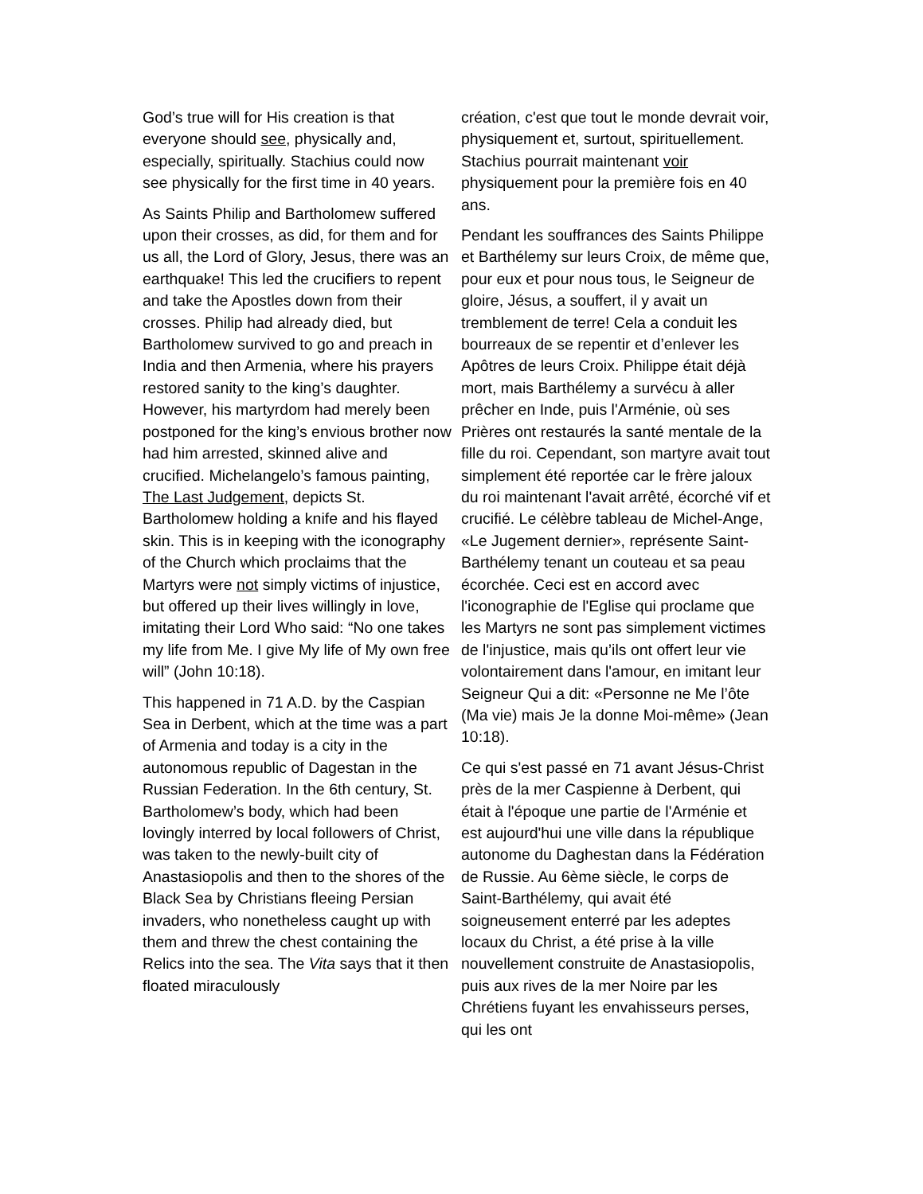God’s true will for His creation is that everyone should see, physically and, especially, spiritually. Stachius could now see physically for the first time in 40 years.
As Saints Philip and Bartholomew suffered upon their crosses, as did, for them and for us all, the Lord of Glory, Jesus, there was an earthquake! This led the crucifiers to repent and take the Apostles down from their crosses. Philip had already died, but Bartholomew survived to go and preach in India and then Armenia, where his prayers restored sanity to the king’s daughter. However, his martyrdom had merely been postponed for the king’s envious brother now had him arrested, skinned alive and crucified. Michelangelo’s famous painting, The Last Judgement, depicts St. Bartholomew holding a knife and his flayed skin. This is in keeping with the iconography of the Church which proclaims that the Martyrs were not simply victims of injustice, but offered up their lives willingly in love, imitating their Lord Who said: “No one takes my life from Me. I give My life of My own free will” (John 10:18).
This happened in 71 A.D. by the Caspian Sea in Derbent, which at the time was a part of Armenia and today is a city in the autonomous republic of Dagestan in the Russian Federation. In the 6th century, St. Bartholomew’s body, which had been lovingly interred by local followers of Christ, was taken to the newly-built city of Anastasiopolis and then to the shores of the Black Sea by Christians fleeing Persian invaders, who nonetheless caught up with them and threw the chest containing the Relics into the sea. The Vita says that it then floated miraculously
création, c'est que tout le monde devrait voir, physiquement et, surtout, spirituellement. Stachius pourrait maintenant voir physiquement pour la première fois en 40 ans.
Pendant les souffrances des Saints Philippe et Barthélemy sur leurs Croix, de même que, pour eux et pour nous tous, le Seigneur de gloire, Jésus, a souffert, il y avait un tremblement de terre! Cela a conduit les bourreaux de se repentir et d’enlever les Apôtres de leurs Croix. Philippe était déjà mort, mais Barthélemy a survécu à aller prêcher en Inde, puis l'Arménie, où ses Prières ont restaurés la santé mentale de la fille du roi. Cependant, son martyre avait tout simplement été reportée car le frère jaloux du roi maintenant l'avait arrêté, écorché vif et crucifié. Le célèbre tableau de Michel-Ange, «Le Jugement dernier», représente Saint-Barthélemy tenant un couteau et sa peau écorchée. Ceci est en accord avec l'iconographie de l'Eglise qui proclame que les Martyrs ne sont pas simplement victimes de l'injustice, mais qu’ils ont offert leur vie volontairement dans l'amour, en imitant leur Seigneur Qui a dit: «Personne ne Me l’ôte (Ma vie) mais Je la donne Moi-même» (Jean 10:18).
Ce qui s'est passé en 71 avant Jésus-Christ près de la mer Caspienne à Derbent, qui était à l'époque une partie de l'Arménie et est aujourd'hui une ville dans la république autonome du Daghestan dans la Fédération de Russie. Au 6ème siècle, le corps de Saint-Barthélemy, qui avait été soigneusement enterré par les adeptes locaux du Christ, a été prise à la ville nouvellement construite de Anastasiopolis, puis aux rives de la mer Noire par les Chrétiens fuyant les envahisseurs perses, qui les ont